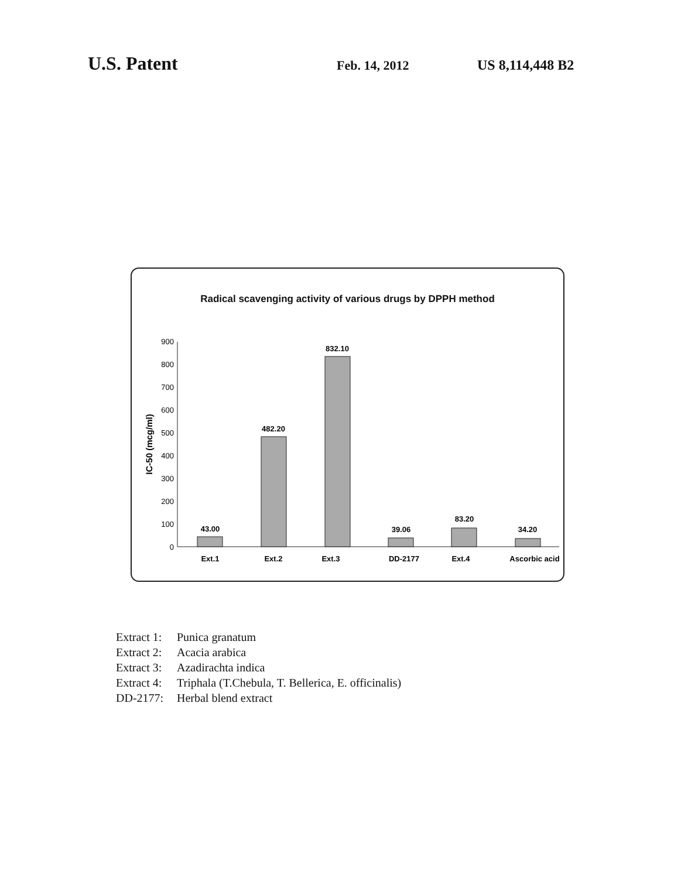U.S. Patent
Feb. 14, 2012 US 8,114,448 B2
Radical scavenging activity of various drugs by DPPH method
0
100
200
300
400
500
600
700
800
900
IC-50 (mcg/ml)
43.00
482.20
832.10
39.06
83.20
34.20
Ext.1
Ext.2
Ext.3
DD-2177
Ext.4
Ascorbic acid
Extract 1: Punica granatum
Extract 2: Acacia arabica
Extract 3: Azadirachta indica
Extract 4: Triphala (T.Chebula, T. Bellerica, E. officinalis)
DD-2177: Herbal blend extract